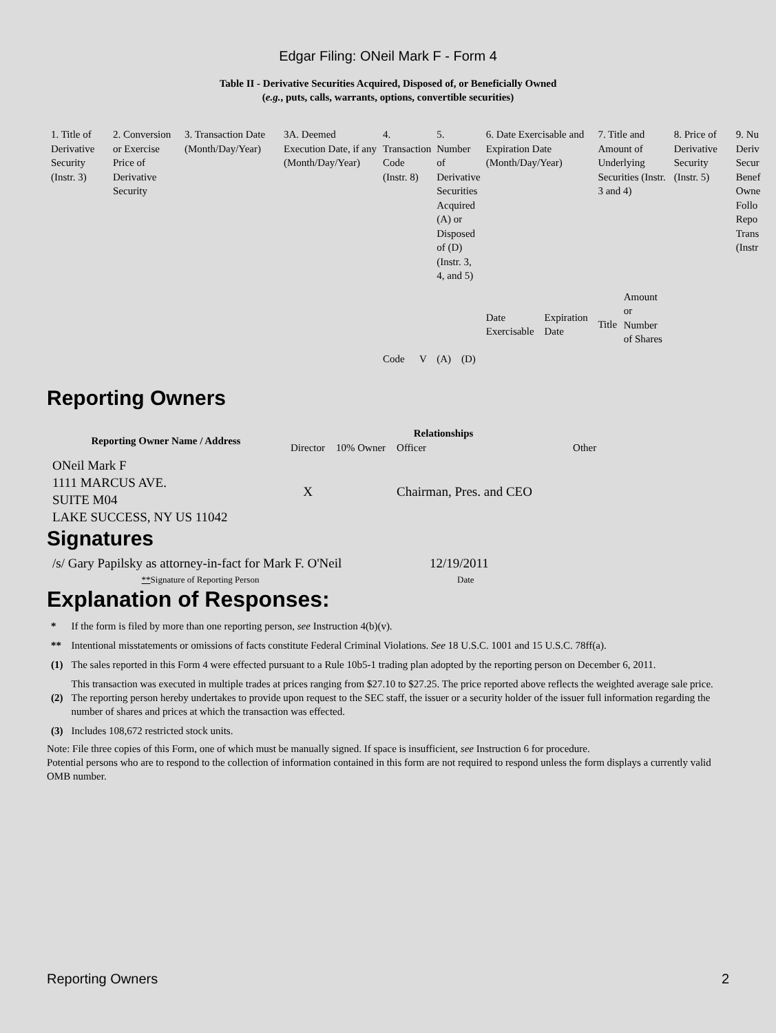Edgar Filing: ONeil Mark F - Form 4
Table II - Derivative Securities Acquired, Disposed of, or Beneficially Owned
(e.g., puts, calls, warrants, options, convertible securities)
| 1. Title of Derivative Security (Instr. 3) | 2. Conversion or Exercise Price of Derivative Security | 3. Transaction Date (Month/Day/Year) | 3A. Deemed Execution Date, if any (Month/Day/Year) | 4. Transaction Code (Instr. 8) | | 5. Number of Derivative Securities Acquired (A) or Disposed of (D) (Instr. 3, 4, and 5) | | 6. Date Exercisable and Expiration Date (Month/Day/Year) | | 7. Title and Amount of Underlying Securities (Instr. 3 and 4) | | 8. Price of Derivative Security (Instr. 5) | 9. Nu Deriv Secur Benef Owne Follo Repo Trans (Instr |
| --- | --- | --- | --- | --- | --- | --- | --- | --- | --- | --- | --- | --- | --- |
| | | | | Code | V | (A) | (D) | Date Exercisable | Expiration Date | Title | Amount or Number of Shares | | |
Reporting Owners
| Reporting Owner Name / Address | Relationships | | | |
| --- | --- | --- | --- | --- |
| | Director | 10% Owner | Officer | Other |
| ONeil Mark F 1111 MARCUS AVE. SUITE M04 LAKE SUCCESS, NY US 11042 | X | | Chairman, Pres. and CEO | |
Signatures
| /s/ Gary Papilsky as attorney-in-fact for Mark F. O'Neil | 12/19/2011 |
| ** Signature of Reporting Person | Date |
Explanation of Responses:
| * | If the form is filed by more than one reporting person, see Instruction 4(b)(v). |
| ** | Intentional misstatements or omissions of facts constitute Federal Criminal Violations. See 18 U.S.C. 1001 and 15 U.S.C. 78ff(a). |
| (1) | The sales reported in this Form 4 were effected pursuant to a Rule 10b5-1 trading plan adopted by the reporting person on December 6, 2011. |
| (2) | This transaction was executed in multiple trades at prices ranging from $27.10 to $27.25. The price reported above reflects the weighted average sale price. The reporting person hereby undertakes to provide upon request to the SEC staff, the issuer or a security holder of the issuer full information regarding the number of shares and prices at which the transaction was effected. |
| (3) | Includes 108,672 restricted stock units. |
Note: File three copies of this Form, one of which must be manually signed. If space is insufficient, see Instruction 6 for procedure.
Potential persons who are to respond to the collection of information contained in this form are not required to respond unless the form displays a currently valid OMB number.
Reporting Owners 2